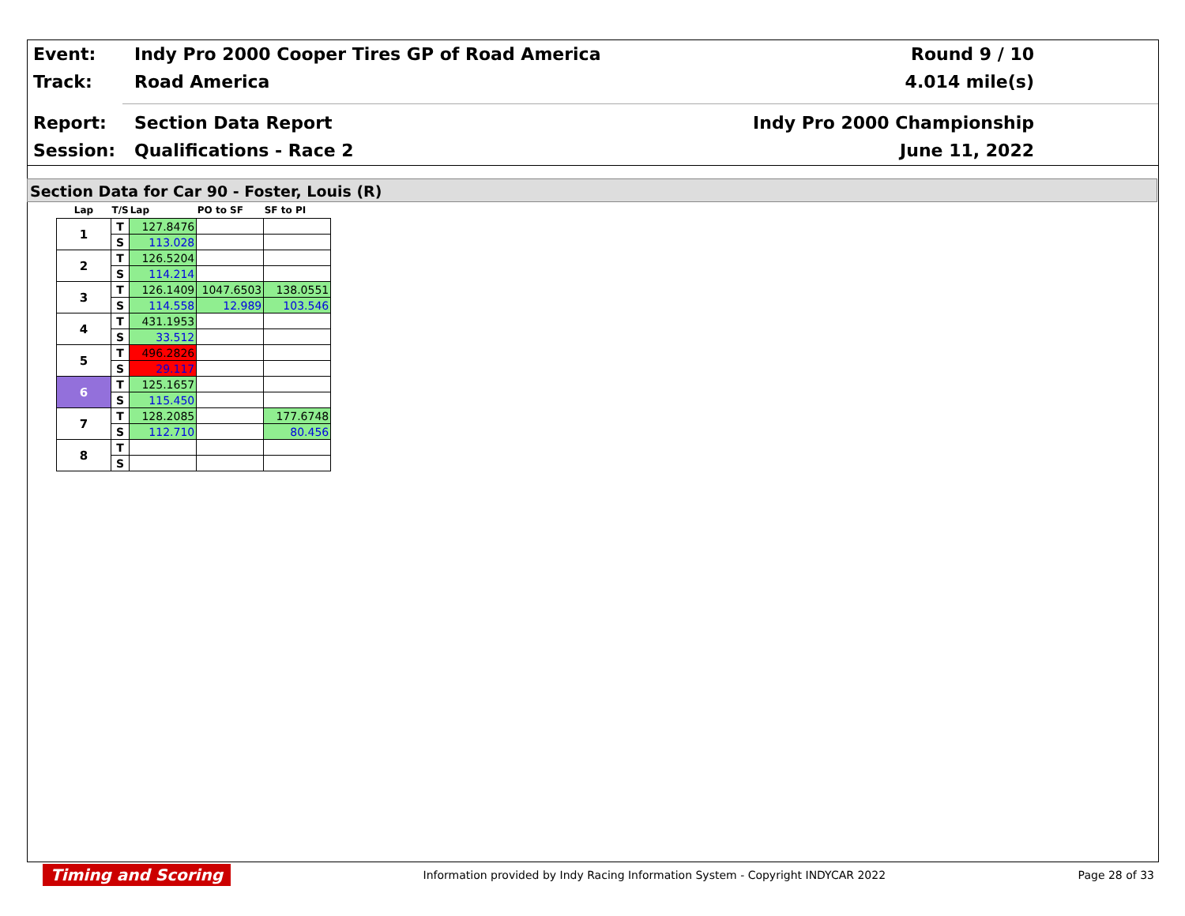Event:
Indy Pro 2000 Cooper Tires GP of Road America
Round 9 / 10
Track: Road America 4.014 mile(s)
Report: Section Data Report Indy Pro 2000 Championship
Session: Qualifications - Race 2 June 11, 2022
Section Data for Car 90 - Foster, Louis (R)
| Lap | T/S | Lap | PO to SF | SF to PI |
| --- | --- | --- | --- | --- |
| 1 | T | 127.8476 | | |
| | S | 113.028 | | |
| 2 | T | 126.5204 | | |
| | S | 114.214 | | |
| 3 | T | 126.1409 | 1047.6503 | 138.0551 |
| | S | 114.558 | 12.989 | 103.546 |
| 4 | T | 431.1953 | | |
| | S | 33.512 | | |
| 5 | T | 496.2826 | | |
| | S | 29.117 | | |
| 6 | T | 125.1657 | | |
| | S | 115.450 | | |
| 7 | T | 128.2085 | | 177.6748 |
| | S | 112.710 | | 80.456 |
| 8 | T | | | |
| | S | | | |
Timing and Scoring Information provided by Indy Racing Information System - Copyright INDYCAR 2022 Page 28 of 33